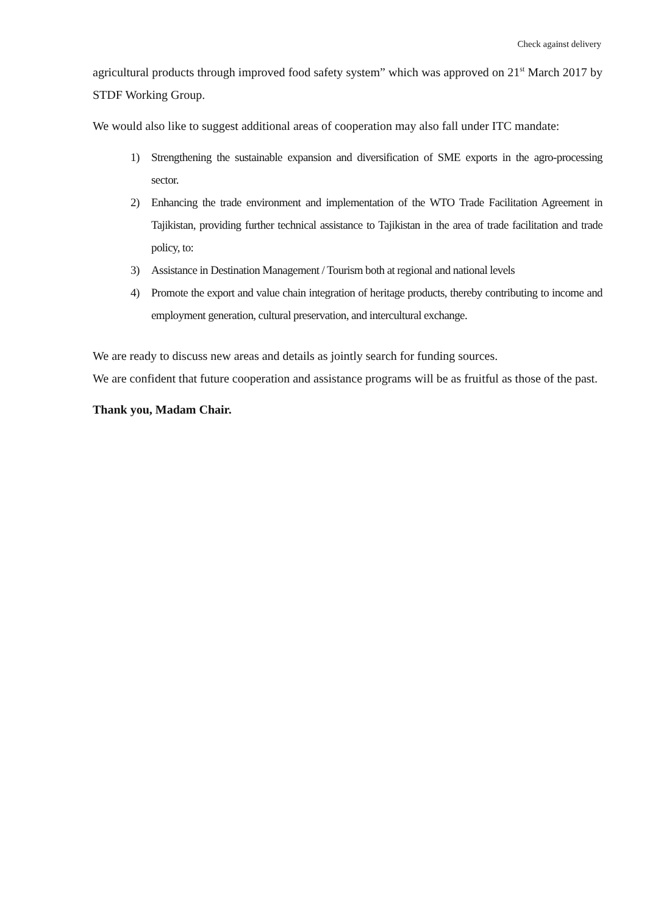Check against delivery
agricultural products through improved food safety system” which was approved on 21<sup>st</sup> March 2017 by STDF Working Group.
We would also like to suggest additional areas of cooperation may also fall under ITC mandate:
1) Strengthening the sustainable expansion and diversification of SME exports in the agro-processing sector.
2) Enhancing the trade environment and implementation of the WTO Trade Facilitation Agreement in Tajikistan, providing further technical assistance to Tajikistan in the area of trade facilitation and trade policy, to:
3) Assistance in Destination Management / Tourism both at regional and national levels
4) Promote the export and value chain integration of heritage products, thereby contributing to income and employment generation, cultural preservation, and intercultural exchange.
We are ready to discuss new areas and details as jointly search for funding sources.
We are confident that future cooperation and assistance programs will be as fruitful as those of the past.
Thank you, Madam Chair.